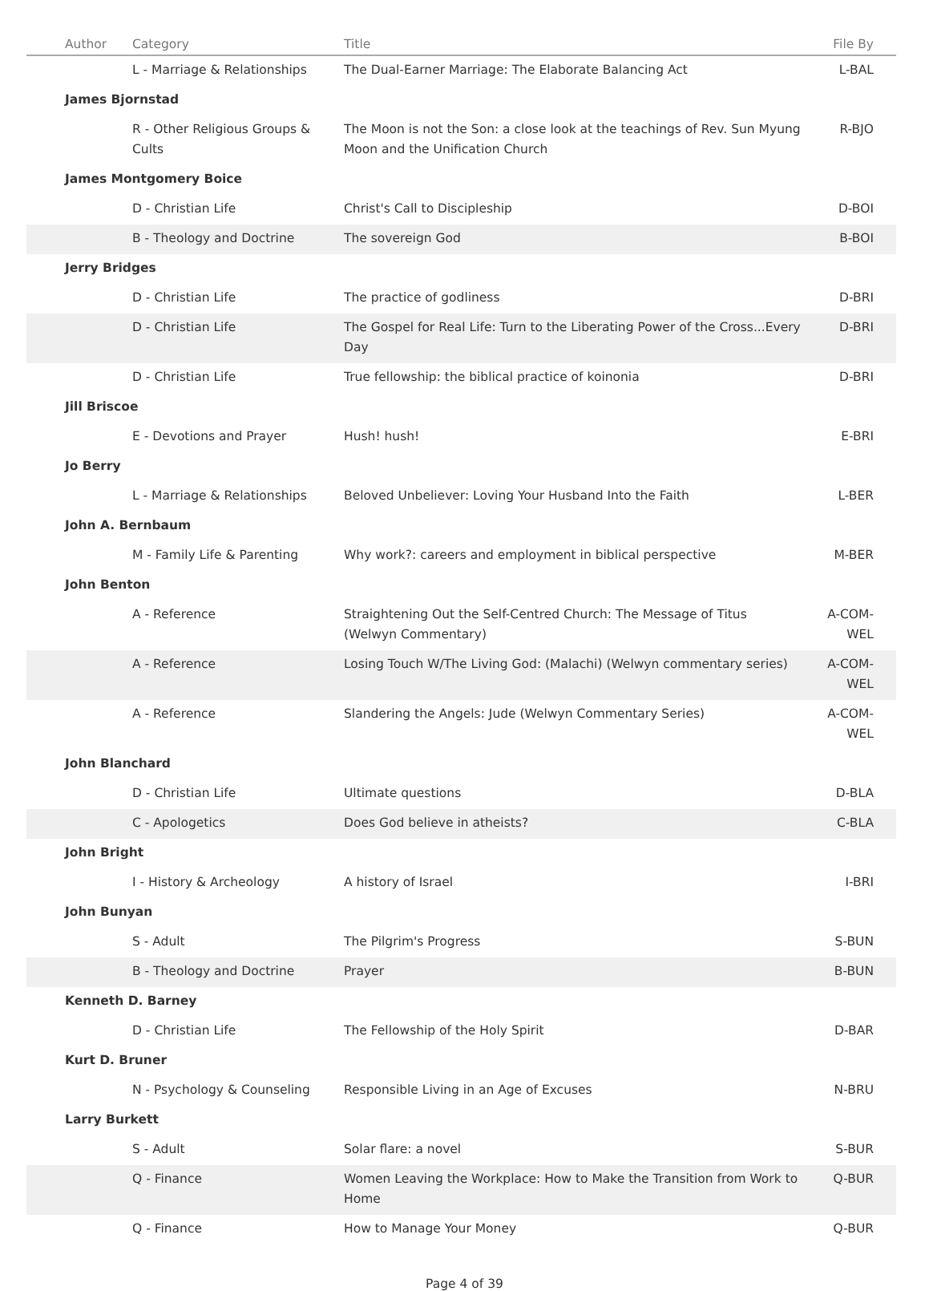| Author | Category | Title | File By |
| --- | --- | --- | --- |
| | L - Marriage & Relationships | The Dual-Earner Marriage: The Elaborate Balancing Act | L-BAL |
| James Bjornstad | | | |
| | R - Other Religious Groups & Cults | The Moon is not the Son: a close look at the teachings of Rev. Sun Myung Moon and the Unification Church | R-BJO |
| James Montgomery Boice | | | |
| | D - Christian Life | Christ's Call to Discipleship | D-BOI |
| | B - Theology and Doctrine | The sovereign God | B-BOI |
| Jerry Bridges | | | |
| | D - Christian Life | The practice of godliness | D-BRI |
| | D - Christian Life | The Gospel for Real Life: Turn to the Liberating Power of the Cross...Every Day | D-BRI |
| | D - Christian Life | True fellowship: the biblical practice of koinonia | D-BRI |
| Jill Briscoe | | | |
| | E - Devotions and Prayer | Hush! hush! | E-BRI |
| Jo Berry | | | |
| | L - Marriage & Relationships | Beloved Unbeliever: Loving Your Husband Into the Faith | L-BER |
| John A. Bernbaum | | | |
| | M - Family Life & Parenting | Why work?: careers and employment in biblical perspective | M-BER |
| John Benton | | | |
| | A - Reference | Straightening Out the Self-Centred Church: The Message of Titus (Welwyn Commentary) | A-COM-WEL |
| | A - Reference | Losing Touch W/The Living God: (Malachi) (Welwyn commentary series) | A-COM-WEL |
| | A - Reference | Slandering the Angels: Jude (Welwyn Commentary Series) | A-COM-WEL |
| John Blanchard | | | |
| | D - Christian Life | Ultimate questions | D-BLA |
| | C - Apologetics | Does God believe in atheists? | C-BLA |
| John Bright | | | |
| | I - History & Archeology | A history of Israel | I-BRI |
| John Bunyan | | | |
| | S - Adult | The Pilgrim's Progress | S-BUN |
| | B - Theology and Doctrine | Prayer | B-BUN |
| Kenneth D. Barney | | | |
| | D - Christian Life | The Fellowship of the Holy Spirit | D-BAR |
| Kurt D. Bruner | | | |
| | N - Psychology & Counseling | Responsible Living in an Age of Excuses | N-BRU |
| Larry Burkett | | | |
| | S - Adult | Solar flare: a novel | S-BUR |
| | Q - Finance | Women Leaving the Workplace: How to Make the Transition from Work to Home | Q-BUR |
| | Q - Finance | How to Manage Your Money | Q-BUR |
Page 4 of 39